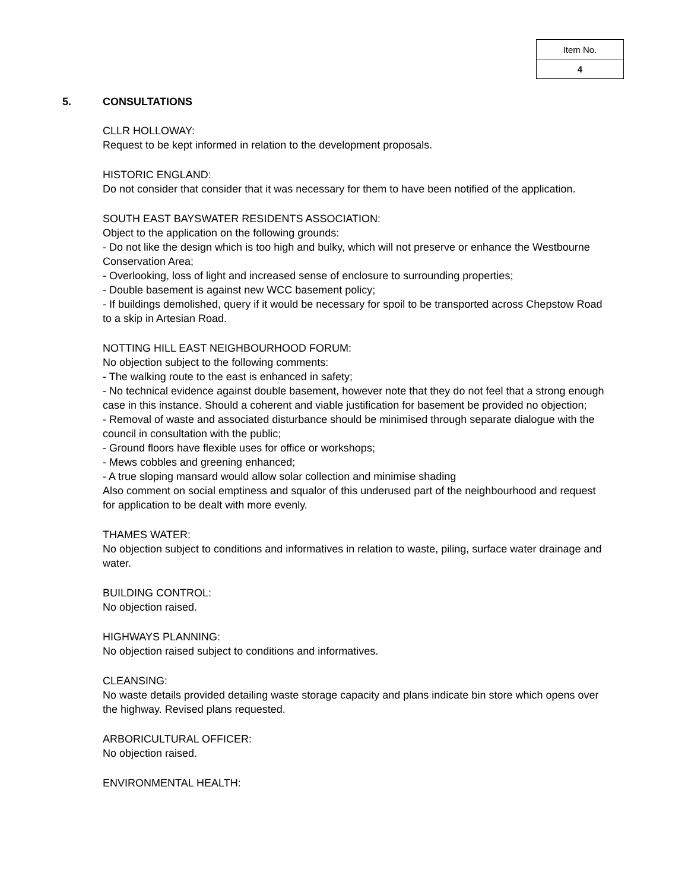| Item No. |
| 4 |
5. CONSULTATIONS
CLLR HOLLOWAY:
Request to be kept informed in relation to the development proposals.
HISTORIC ENGLAND:
Do not consider that consider that it was necessary for them to have been notified of the application.
SOUTH EAST BAYSWATER RESIDENTS ASSOCIATION:
Object to the application on the following grounds:
- Do not like the design which is too high and bulky, which will not preserve or enhance the Westbourne Conservation Area;
- Overlooking, loss of light and increased sense of enclosure to surrounding properties;
- Double basement is against new WCC basement policy;
- If buildings demolished, query if it would be necessary for spoil to be transported across Chepstow Road to a skip in Artesian Road.
NOTTING HILL EAST NEIGHBOURHOOD FORUM:
No objection subject to the following comments:
- The walking route to the east is enhanced in safety;
- No technical evidence against double basement, however note that they do not feel that a strong enough case in this instance. Should a coherent and viable justification for basement be provided no objection;
- Removal of waste and associated disturbance should be minimised through separate dialogue with the council in consultation with the public;
- Ground floors have flexible uses for office or workshops;
- Mews cobbles and greening enhanced;
- A true sloping mansard would allow solar collection and minimise shading
Also comment on social emptiness and squalor of this underused part of the neighbourhood and request for application to be dealt with more evenly.
THAMES WATER:
No objection subject to conditions and informatives in relation to waste, piling, surface water drainage and water.
BUILDING CONTROL:
No objection raised.
HIGHWAYS PLANNING:
No objection raised subject to conditions and informatives.
CLEANSING:
No waste details provided detailing waste storage capacity and plans indicate bin store which opens over the highway. Revised plans requested.
ARBORICULTURAL OFFICER:
No objection raised.
ENVIRONMENTAL HEALTH: